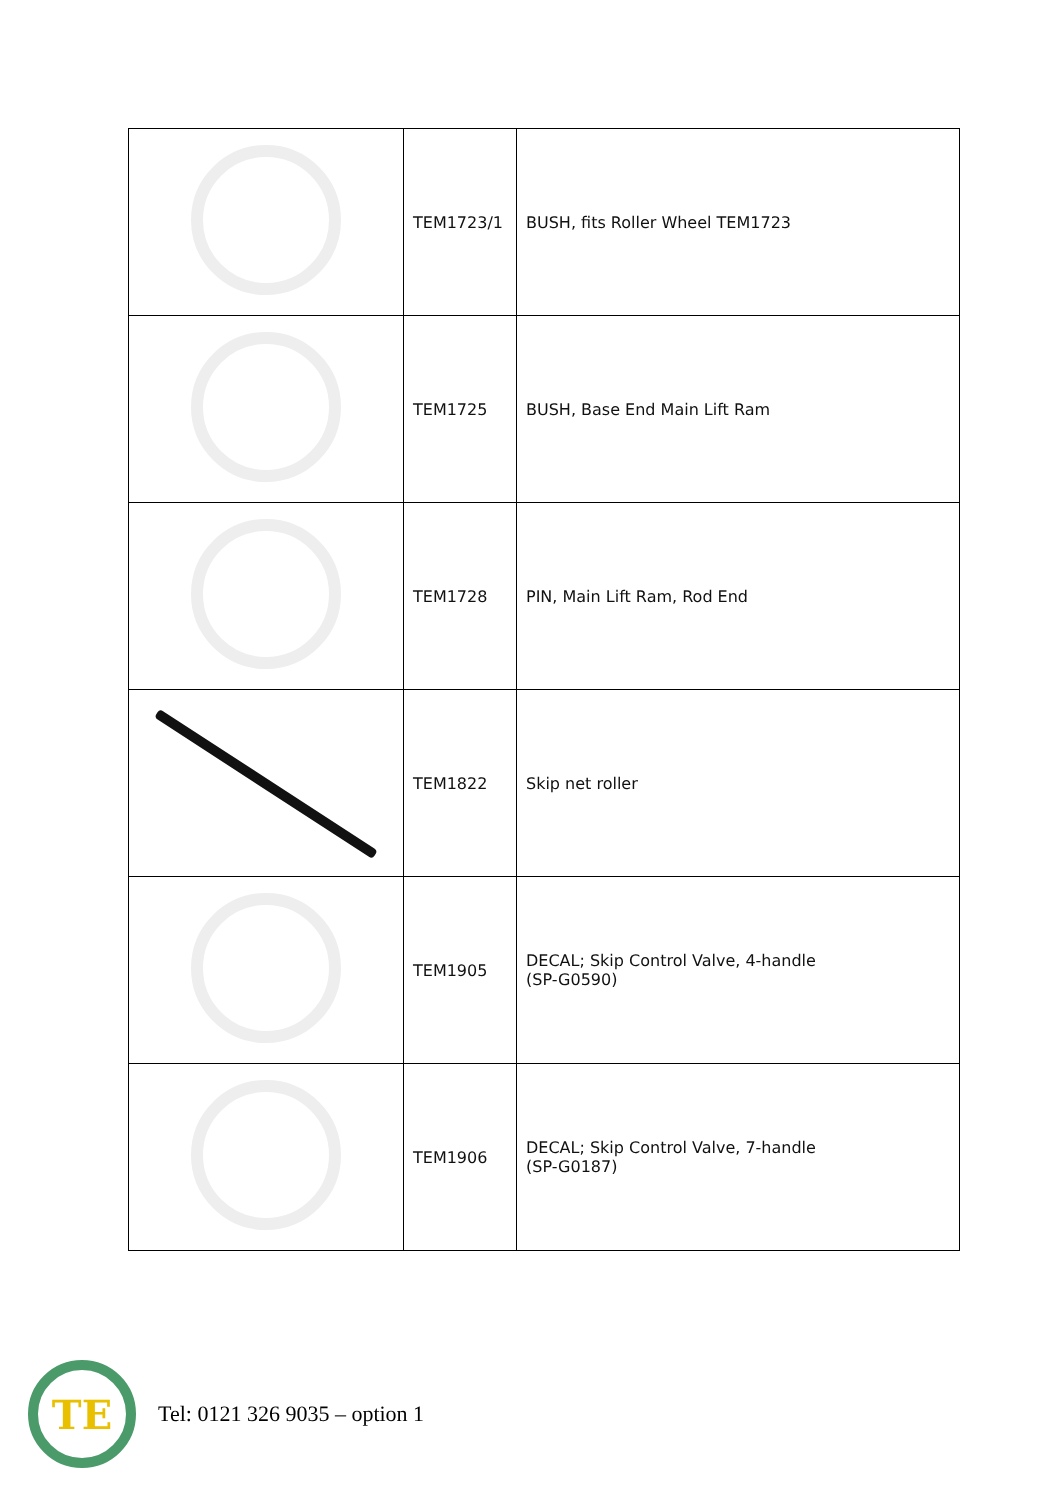| | TEM1723/1 | BUSH, fits Roller Wheel TEM1723 |
| | TEM1725 | BUSH, Base End Main Lift Ram |
| | TEM1728 | PIN, Main Lift Ram, Rod End |
| | TEM1822 | Skip net roller |
| | TEM1905 | DECAL; Skip Control Valve, 4-handle (SP-G0590) |
| | TEM1906 | DECAL; Skip Control Valve, 7-handle (SP-G0187) |
TE
Tel: 0121 326 9035 – option 1